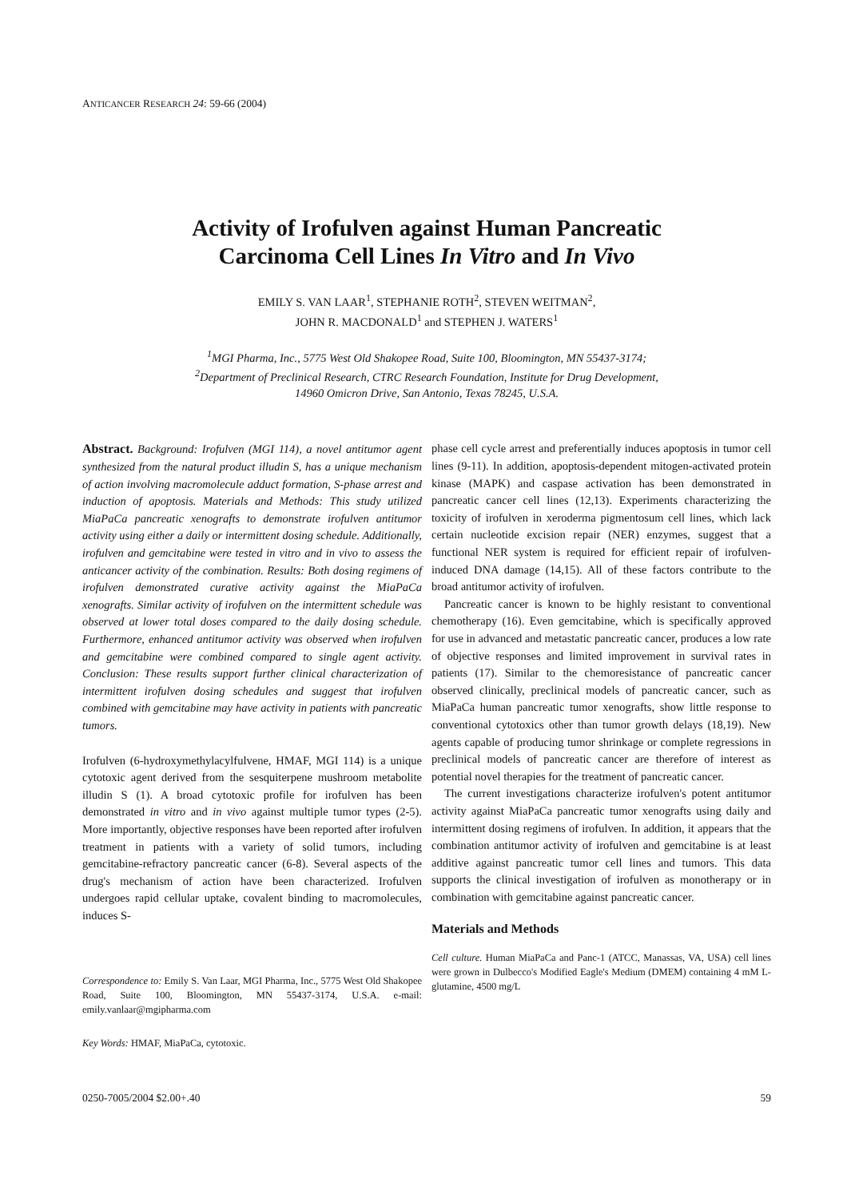ANTICANCER RESEARCH 24: 59-66 (2004)
Activity of Irofulven against Human Pancreatic
Carcinoma Cell Lines In Vitro and In Vivo
EMILY S. VAN LAAR<sup>1</sup>, STEPHANIE ROTH<sup>2</sup>, STEVEN WEITMAN<sup>2</sup>,
JOHN R. MACDONALD<sup>1</sup> and STEPHEN J. WATERS<sup>1</sup>
<sup>1</sup> MGI Pharma, Inc., 5775 West Old Shakopee Road, Suite 100, Bloomington, MN 55437-3174;
<sup>2</sup> Department of Preclinical Research, CTRC Research Foundation, Institute for Drug Development,
14960 Omicron Drive, San Antonio, Texas 78245, U.S.A.
Abstract. Background: Irofulven (MGI 114), a novel antitumor agent synthesized from the natural product illudin S, has a unique mechanism of action involving macromolecule adduct formation, S-phase arrest and induction of apoptosis. Materials and Methods: This study utilized MiaPaCa pancreatic xenografts to demonstrate irofulven antitumor activity using either a daily or intermittent dosing schedule. Additionally, irofulven and gemcitabine were tested in vitro and in vivo to assess the anticancer activity of the combination. Results: Both dosing regimens of irofulven demonstrated curative activity against the MiaPaCa xenografts. Similar activity of irofulven on the intermittent schedule was observed at lower total doses compared to the daily dosing schedule. Furthermore, enhanced antitumor activity was observed when irofulven and gemcitabine were combined compared to single agent activity. Conclusion: These results support further clinical characterization of intermittent irofulven dosing schedules and suggest that irofulven combined with gemcitabine may have activity in patients with pancreatic tumors.
Irofulven (6-hydroxymethylacylfulvene, HMAF, MGI 114) is a unique cytotoxic agent derived from the sesquiterpene mushroom metabolite illudin S (1). A broad cytotoxic profile for irofulven has been demonstrated in vitro and in vivo against multiple tumor types (2-5). More importantly, objective responses have been reported after irofulven treatment in patients with a variety of solid tumors, including gemcitabine-refractory pancreatic cancer (6-8). Several aspects of the drug's mechanism of action have been characterized. Irofulven undergoes rapid cellular uptake, covalent binding to macromolecules, induces S-
Correspondence to: Emily S. Van Laar, MGI Pharma, Inc., 5775 West Old Shakopee Road, Suite 100, Bloomington, MN 55437-3174, U.S.A. e-mail: emily.vanlaar@mgipharma.com
Key Words: HMAF, MiaPaCa, cytotoxic.
phase cell cycle arrest and preferentially induces apoptosis in tumor cell lines (9-11). In addition, apoptosis-dependent mitogen-activated protein kinase (MAPK) and caspase activation has been demonstrated in pancreatic cancer cell lines (12,13). Experiments characterizing the toxicity of irofulven in xeroderma pigmentosum cell lines, which lack certain nucleotide excision repair (NER) enzymes, suggest that a functional NER system is required for efficient repair of irofulven-induced DNA damage (14,15). All of these factors contribute to the broad antitumor activity of irofulven.
Pancreatic cancer is known to be highly resistant to conventional chemotherapy (16). Even gemcitabine, which is specifically approved for use in advanced and metastatic pancreatic cancer, produces a low rate of objective responses and limited improvement in survival rates in patients (17). Similar to the chemoresistance of pancreatic cancer observed clinically, preclinical models of pancreatic cancer, such as MiaPaCa human pancreatic tumor xenografts, show little response to conventional cytotoxics other than tumor growth delays (18,19). New agents capable of producing tumor shrinkage or complete regressions in preclinical models of pancreatic cancer are therefore of interest as potential novel therapies for the treatment of pancreatic cancer.
The current investigations characterize irofulven's potent antitumor activity against MiaPaCa pancreatic tumor xenografts using daily and intermittent dosing regimens of irofulven. In addition, it appears that the combination antitumor activity of irofulven and gemcitabine is at least additive against pancreatic tumor cell lines and tumors. This data supports the clinical investigation of irofulven as monotherapy or in combination with gemcitabine against pancreatic cancer.
Materials and Methods
Cell culture. Human MiaPaCa and Panc-1 (ATCC, Manassas, VA, USA) cell lines were grown in Dulbecco's Modified Eagle's Medium (DMEM) containing 4 mM L-glutamine, 4500 mg/L
0250-7005/2004 $2.00+.40 59